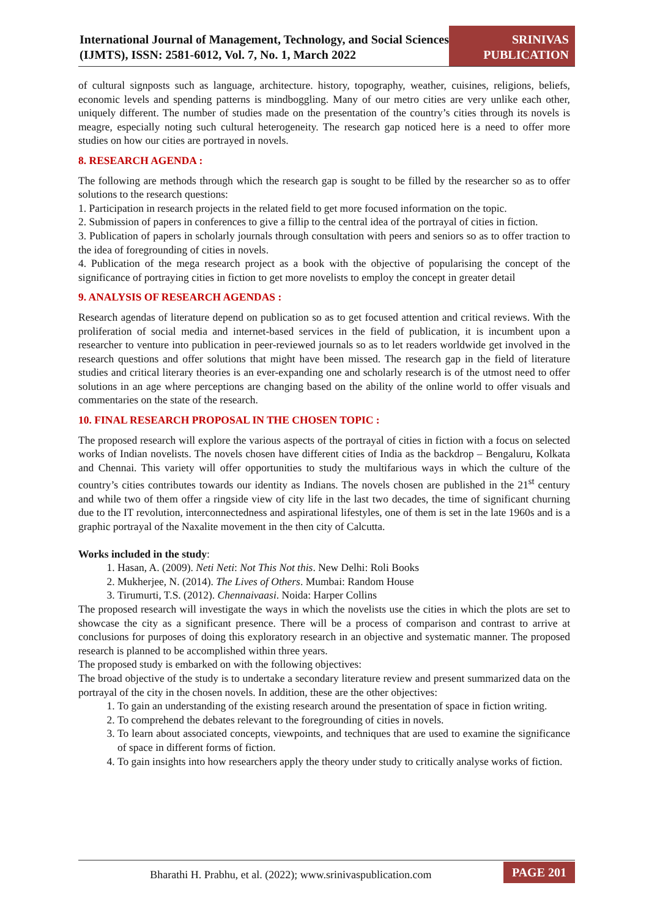International Journal of Management, Technology, and Social Sciences (IJMTS), ISSN: 2581-6012, Vol. 7, No. 1, March 2022
SRINIVAS
PUBLICATION
of cultural signposts such as language, architecture. history, topography, weather, cuisines, religions, beliefs, economic levels and spending patterns is mindboggling. Many of our metro cities are very unlike each other, uniquely different. The number of studies made on the presentation of the country’s cities through its novels is meagre, especially noting such cultural heterogeneity. The research gap noticed here is a need to offer more studies on how our cities are portrayed in novels.
8. RESEARCH AGENDA :
The following are methods through which the research gap is sought to be filled by the researcher so as to offer solutions to the research questions:
1. Participation in research projects in the related field to get more focused information on the topic.
2. Submission of papers in conferences to give a fillip to the central idea of the portrayal of cities in fiction.
3. Publication of papers in scholarly journals through consultation with peers and seniors so as to offer traction to the idea of foregrounding of cities in novels.
4. Publication of the mega research project as a book with the objective of popularising the concept of the significance of portraying cities in fiction to get more novelists to employ the concept in greater detail
9. ANALYSIS OF RESEARCH AGENDAS :
Research agendas of literature depend on publication so as to get focused attention and critical reviews. With the proliferation of social media and internet-based services in the field of publication, it is incumbent upon a researcher to venture into publication in peer-reviewed journals so as to let readers worldwide get involved in the research questions and offer solutions that might have been missed. The research gap in the field of literature studies and critical literary theories is an ever-expanding one and scholarly research is of the utmost need to offer solutions in an age where perceptions are changing based on the ability of the online world to offer visuals and commentaries on the state of the research.
10. FINAL RESEARCH PROPOSAL IN THE CHOSEN TOPIC :
The proposed research will explore the various aspects of the portrayal of cities in fiction with a focus on selected works of Indian novelists. The novels chosen have different cities of India as the backdrop – Bengaluru, Kolkata and Chennai. This variety will offer opportunities to study the multifarious ways in which the culture of the country’s cities contributes towards our identity as Indians. The novels chosen are published in the 21<sup>st</sup> century and while two of them offer a ringside view of city life in the last two decades, the time of significant churning due to the IT revolution, interconnectedness and aspirational lifestyles, one of them is set in the late 1960s and is a graphic portrayal of the Naxalite movement in the then city of Calcutta.
Works included in the study:
1. Hasan, A. (2009). Neti Neti: Not This Not this. New Delhi: Roli Books
2. Mukherjee, N. (2014). The Lives of Others. Mumbai: Random House
3. Tirumurti, T.S. (2012). Chennaivaasi. Noida: Harper Collins
The proposed research will investigate the ways in which the novelists use the cities in which the plots are set to showcase the city as a significant presence. There will be a process of comparison and contrast to arrive at conclusions for purposes of doing this exploratory research in an objective and systematic manner. The proposed research is planned to be accomplished within three years.
The proposed study is embarked on with the following objectives:
The broad objective of the study is to undertake a secondary literature review and present summarized data on the portrayal of the city in the chosen novels. In addition, these are the other objectives:
1. To gain an understanding of the existing research around the presentation of space in fiction writing.
2. To comprehend the debates relevant to the foregrounding of cities in novels.
3. To learn about associated concepts, viewpoints, and techniques that are used to examine the significance of space in different forms of fiction.
4. To gain insights into how researchers apply the theory under study to critically analyse works of fiction.
Bharathi H. Prabhu, et al. (2022); www.srinivaspublication.com
PAGE 201